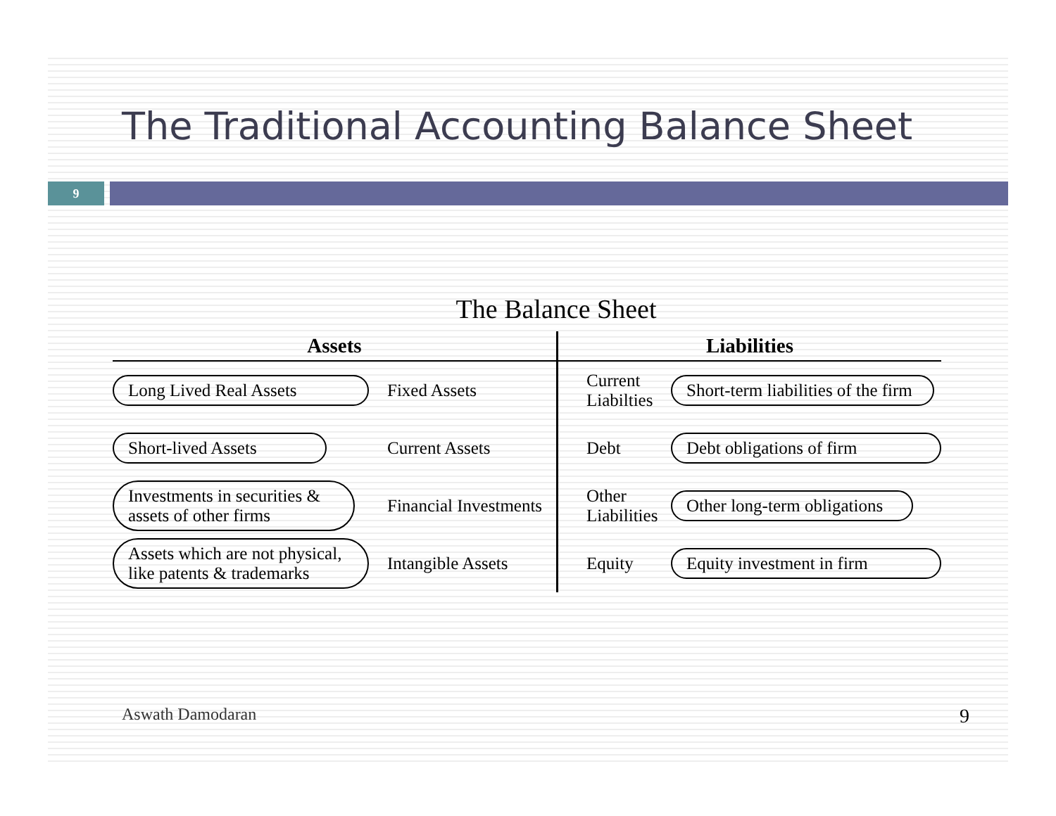The Traditional Accounting Balance Sheet
9
The Balance Sheet
| Assets | | Liabilities | |
| --- | --- | --- | --- |
| Long Lived Real Assets | Fixed Assets | Current Liabilties | Short-term liabilities of the firm |
| Short-lived Assets | Current Assets | Debt | Debt obligations of firm |
| Investments in securities & assets of other firms | Financial Investments | Other Liabilities | Other long-term obligations |
| Assets which are not physical, like patents & trademarks | Intangible Assets | Equity | Equity investment in firm |
Aswath Damodaran 9